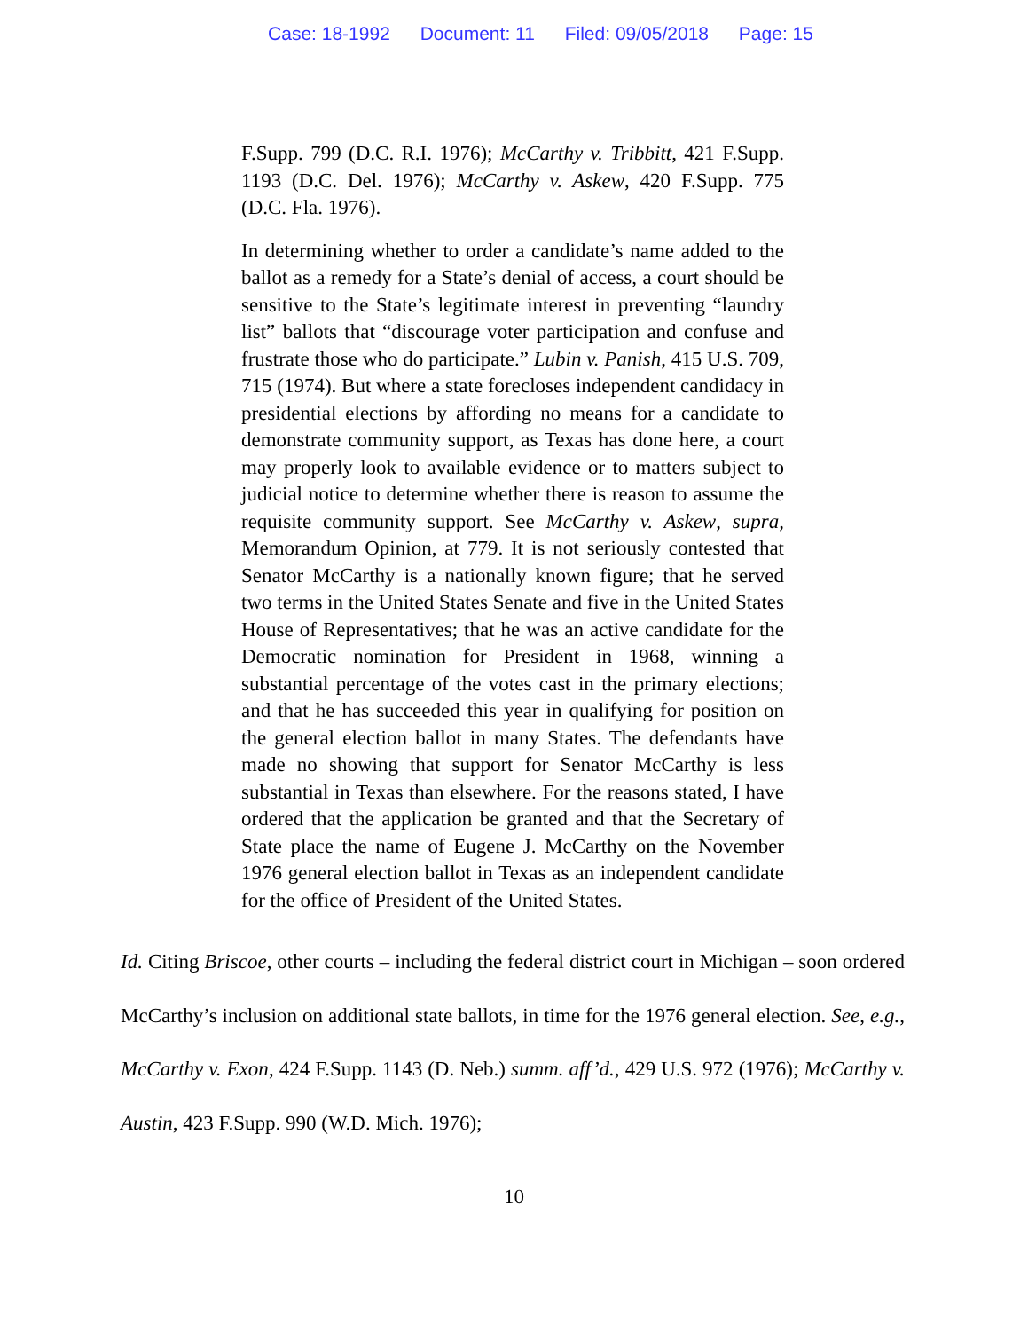Case: 18-1992 Document: 11 Filed: 09/05/2018 Page: 15
F.Supp. 799 (D.C. R.I. 1976); McCarthy v. Tribbitt, 421 F.Supp. 1193 (D.C. Del. 1976); McCarthy v. Askew, 420 F.Supp. 775 (D.C. Fla. 1976).
In determining whether to order a candidate’s name added to the ballot as a remedy for a State’s denial of access, a court should be sensitive to the State’s legitimate interest in preventing “laundry list” ballots that “discourage voter participation and confuse and frustrate those who do participate.” Lubin v. Panish, 415 U.S. 709, 715 (1974). But where a state forecloses independent candidacy in presidential elections by affording no means for a candidate to demonstrate community support, as Texas has done here, a court may properly look to available evidence or to matters subject to judicial notice to determine whether there is reason to assume the requisite community support. See McCarthy v. Askew, supra, Memorandum Opinion, at 779. It is not seriously contested that Senator McCarthy is a nationally known figure; that he served two terms in the United States Senate and five in the United States House of Representatives; that he was an active candidate for the Democratic nomination for President in 1968, winning a substantial percentage of the votes cast in the primary elections; and that he has succeeded this year in qualifying for position on the general election ballot in many States. The defendants have made no showing that support for Senator McCarthy is less substantial in Texas than elsewhere. For the reasons stated, I have ordered that the application be granted and that the Secretary of State place the name of Eugene J. McCarthy on the November 1976 general election ballot in Texas as an independent candidate for the office of President of the United States.
Id. Citing Briscoe, other courts – including the federal district court in Michigan – soon ordered McCarthy’s inclusion on additional state ballots, in time for the 1976 general election. See, e.g., McCarthy v. Exon, 424 F.Supp. 1143 (D. Neb.) summ. aff’d., 429 U.S. 972 (1976); McCarthy v. Austin, 423 F.Supp. 990 (W.D. Mich. 1976);
10